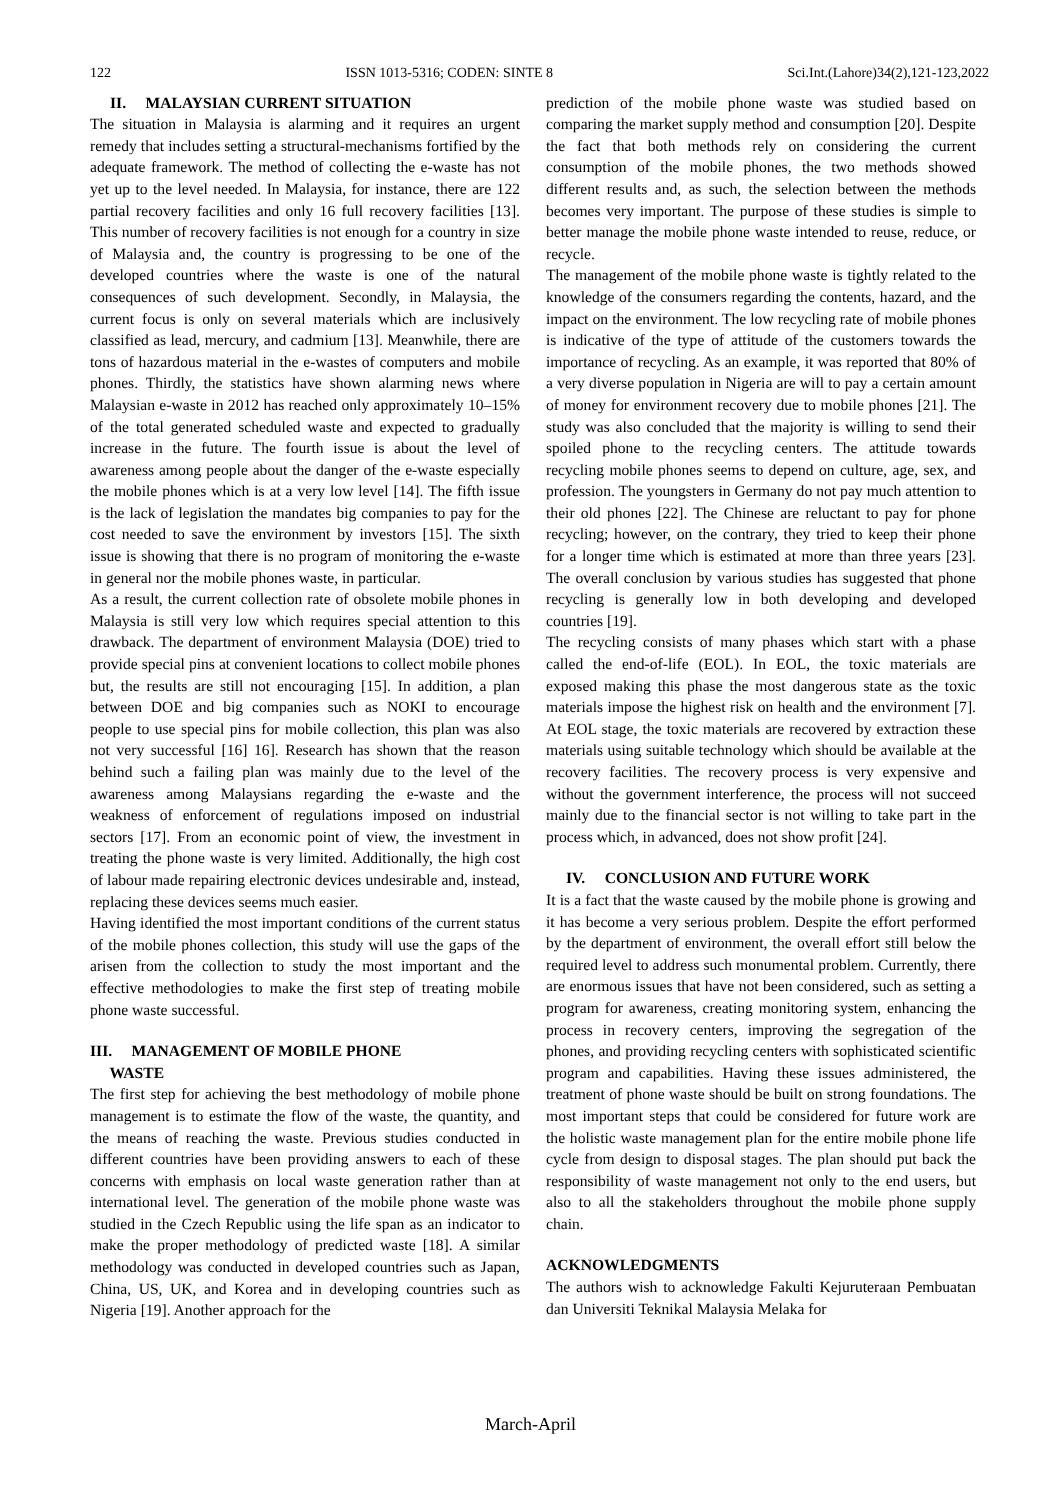122 ISSN 1013-5316; CODEN: SINTE 8 Sci.Int.(Lahore)34(2),121-123,2022
II. MALAYSIAN CURRENT SITUATION
The situation in Malaysia is alarming and it requires an urgent remedy that includes setting a structural-mechanisms fortified by the adequate framework. The method of collecting the e-waste has not yet up to the level needed. In Malaysia, for instance, there are 122 partial recovery facilities and only 16 full recovery facilities [13]. This number of recovery facilities is not enough for a country in size of Malaysia and, the country is progressing to be one of the developed countries where the waste is one of the natural consequences of such development. Secondly, in Malaysia, the current focus is only on several materials which are inclusively classified as lead, mercury, and cadmium [13]. Meanwhile, there are tons of hazardous material in the e-wastes of computers and mobile phones. Thirdly, the statistics have shown alarming news where Malaysian e-waste in 2012 has reached only approximately 10–15% of the total generated scheduled waste and expected to gradually increase in the future. The fourth issue is about the level of awareness among people about the danger of the e-waste especially the mobile phones which is at a very low level [14]. The fifth issue is the lack of legislation the mandates big companies to pay for the cost needed to save the environment by investors [15]. The sixth issue is showing that there is no program of monitoring the e-waste in general nor the mobile phones waste, in particular.
As a result, the current collection rate of obsolete mobile phones in Malaysia is still very low which requires special attention to this drawback. The department of environment Malaysia (DOE) tried to provide special pins at convenient locations to collect mobile phones but, the results are still not encouraging [15]. In addition, a plan between DOE and big companies such as NOKI to encourage people to use special pins for mobile collection, this plan was also not very successful [16] 16]. Research has shown that the reason behind such a failing plan was mainly due to the level of the awareness among Malaysians regarding the e-waste and the weakness of enforcement of regulations imposed on industrial sectors [17]. From an economic point of view, the investment in treating the phone waste is very limited. Additionally, the high cost of labour made repairing electronic devices undesirable and, instead, replacing these devices seems much easier.
Having identified the most important conditions of the current status of the mobile phones collection, this study will use the gaps of the arisen from the collection to study the most important and the effective methodologies to make the first step of treating mobile phone waste successful.
III. MANAGEMENT OF MOBILE PHONE
WASTE
The first step for achieving the best methodology of mobile phone management is to estimate the flow of the waste, the quantity, and the means of reaching the waste. Previous studies conducted in different countries have been providing answers to each of these concerns with emphasis on local waste generation rather than at international level. The generation of the mobile phone waste was studied in the Czech Republic using the life span as an indicator to make the proper methodology of predicted waste [18]. A similar methodology was conducted in developed countries such as Japan, China, US, UK, and Korea and in developing countries such as Nigeria [19]. Another approach for the
prediction of the mobile phone waste was studied based on comparing the market supply method and consumption [20]. Despite the fact that both methods rely on considering the current consumption of the mobile phones, the two methods showed different results and, as such, the selection between the methods becomes very important. The purpose of these studies is simple to better manage the mobile phone waste intended to reuse, reduce, or recycle.
The management of the mobile phone waste is tightly related to the knowledge of the consumers regarding the contents, hazard, and the impact on the environment. The low recycling rate of mobile phones is indicative of the type of attitude of the customers towards the importance of recycling. As an example, it was reported that 80% of a very diverse population in Nigeria are will to pay a certain amount of money for environment recovery due to mobile phones [21]. The study was also concluded that the majority is willing to send their spoiled phone to the recycling centers. The attitude towards recycling mobile phones seems to depend on culture, age, sex, and profession. The youngsters in Germany do not pay much attention to their old phones [22]. The Chinese are reluctant to pay for phone recycling; however, on the contrary, they tried to keep their phone for a longer time which is estimated at more than three years [23]. The overall conclusion by various studies has suggested that phone recycling is generally low in both developing and developed countries [19].
The recycling consists of many phases which start with a phase called the end-of-life (EOL). In EOL, the toxic materials are exposed making this phase the most dangerous state as the toxic materials impose the highest risk on health and the environment [7]. At EOL stage, the toxic materials are recovered by extraction these materials using suitable technology which should be available at the recovery facilities. The recovery process is very expensive and without the government interference, the process will not succeed mainly due to the financial sector is not willing to take part in the process which, in advanced, does not show profit [24].
IV. CONCLUSION AND FUTURE WORK
It is a fact that the waste caused by the mobile phone is growing and it has become a very serious problem. Despite the effort performed by the department of environment, the overall effort still below the required level to address such monumental problem. Currently, there are enormous issues that have not been considered, such as setting a program for awareness, creating monitoring system, enhancing the process in recovery centers, improving the segregation of the phones, and providing recycling centers with sophisticated scientific program and capabilities. Having these issues administered, the treatment of phone waste should be built on strong foundations. The most important steps that could be considered for future work are the holistic waste management plan for the entire mobile phone life cycle from design to disposal stages. The plan should put back the responsibility of waste management not only to the end users, but also to all the stakeholders throughout the mobile phone supply chain.
ACKNOWLEDGMENTS
The authors wish to acknowledge Fakulti Kejuruteraan Pembuatan dan Universiti Teknikal Malaysia Melaka for
March-April